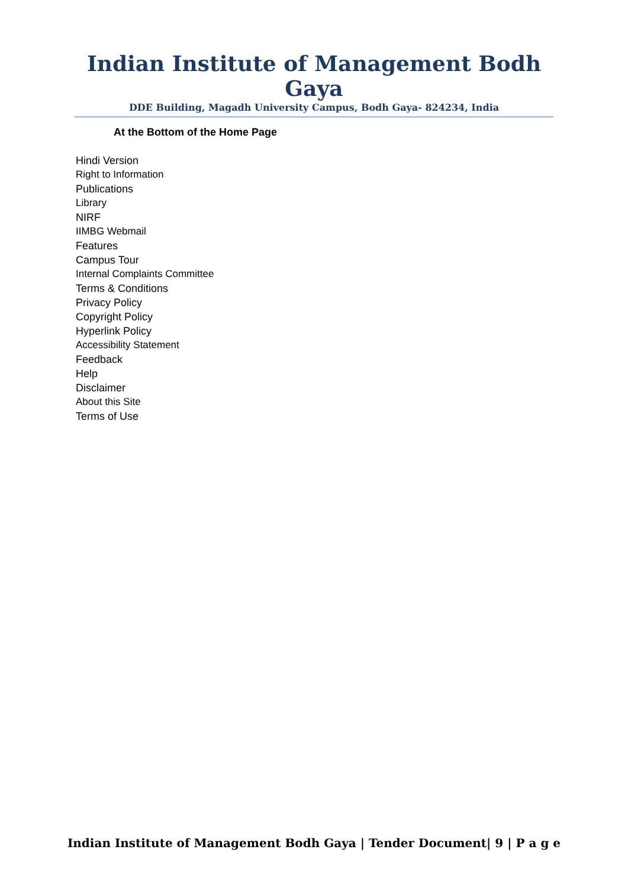Indian Institute of Management Bodh Gaya
DDE Building, Magadh University Campus, Bodh Gaya- 824234, India
At the Bottom of the Home Page
Hindi Version
Right to Information
Publications
Library
NIRF
IIMBG Webmail
Features
Campus Tour
Internal Complaints Committee
Terms & Conditions
Privacy Policy
Copyright Policy
Hyperlink Policy
Accessibility Statement
Feedback
Help
Disclaimer
About this Site
Terms of Use
Indian Institute of Management Bodh Gaya | Tender Document| 9 | P a g e